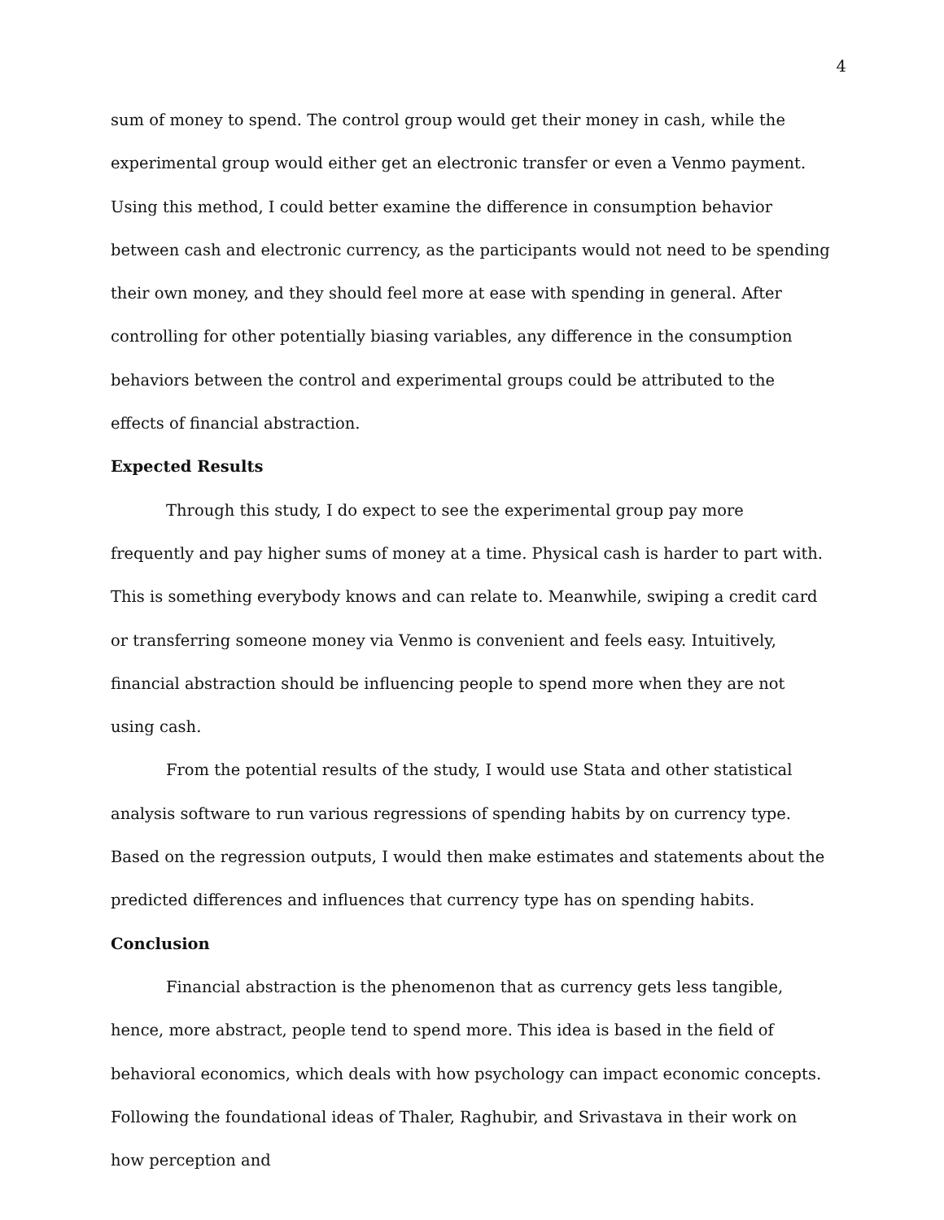4
sum of money to spend. The control group would get their money in cash, while the experimental group would either get an electronic transfer or even a Venmo payment. Using this method, I could better examine the difference in consumption behavior between cash and electronic currency, as the participants would not need to be spending their own money, and they should feel more at ease with spending in general. After controlling for other potentially biasing variables, any difference in the consumption behaviors between the control and experimental groups could be attributed to the effects of financial abstraction.
Expected Results
Through this study, I do expect to see the experimental group pay more frequently and pay higher sums of money at a time. Physical cash is harder to part with. This is something everybody knows and can relate to. Meanwhile, swiping a credit card or transferring someone money via Venmo is convenient and feels easy. Intuitively, financial abstraction should be influencing people to spend more when they are not using cash.
From the potential results of the study, I would use Stata and other statistical analysis software to run various regressions of spending habits by on currency type. Based on the regression outputs, I would then make estimates and statements about the predicted differences and influences that currency type has on spending habits.
Conclusion
Financial abstraction is the phenomenon that as currency gets less tangible, hence, more abstract, people tend to spend more. This idea is based in the field of behavioral economics, which deals with how psychology can impact economic concepts. Following the foundational ideas of Thaler, Raghubir, and Srivastava in their work on how perception and